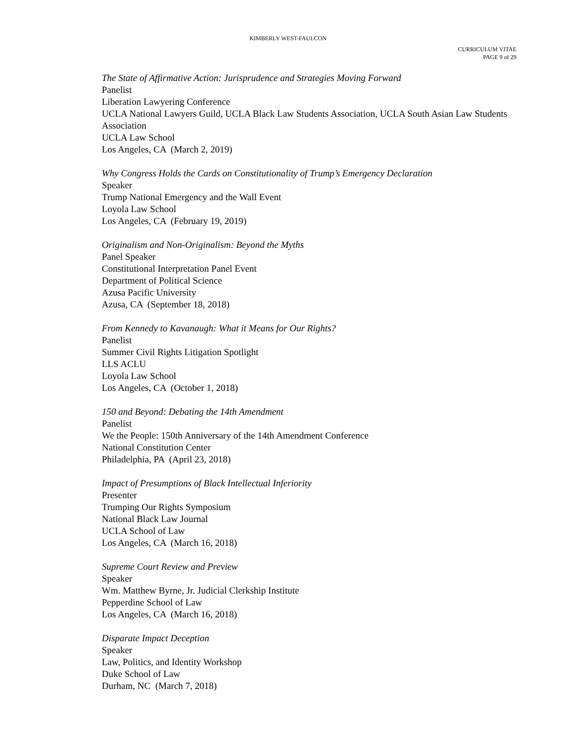KIMBERLY WEST-FAULCON
CURRICULUM VITAE
PAGE 9 of 29
The State of Affirmative Action: Jurisprudence and Strategies Moving Forward
Panelist
Liberation Lawyering Conference
UCLA National Lawyers Guild, UCLA Black Law Students Association, UCLA South Asian Law Students Association
UCLA Law School
Los Angeles, CA (March 2, 2019)
Why Congress Holds the Cards on Constitutionality of Trump’s Emergency Declaration
Speaker
Trump National Emergency and the Wall Event
Loyola Law School
Los Angeles, CA (February 19, 2019)
Originalism and Non-Originalism: Beyond the Myths
Panel Speaker
Constitutional Interpretation Panel Event
Department of Political Science
Azusa Pacific University
Azusa, CA (September 18, 2018)
From Kennedy to Kavanaugh: What it Means for Our Rights?
Panelist
Summer Civil Rights Litigation Spotlight
LLS ACLU
Loyola Law School
Los Angeles, CA (October 1, 2018)
150 and Beyond: Debating the 14th Amendment
Panelist
We the People: 150th Anniversary of the 14th Amendment Conference
National Constitution Center
Philadelphia, PA (April 23, 2018)
Impact of Presumptions of Black Intellectual Inferiority
Presenter
Trumping Our Rights Symposium
National Black Law Journal
UCLA School of Law
Los Angeles, CA (March 16, 2018)
Supreme Court Review and Preview
Speaker
Wm. Matthew Byrne, Jr. Judicial Clerkship Institute
Pepperdine School of Law
Los Angeles, CA (March 16, 2018)
Disparate Impact Deception
Speaker
Law, Politics, and Identity Workshop
Duke School of Law
Durham, NC (March 7, 2018)